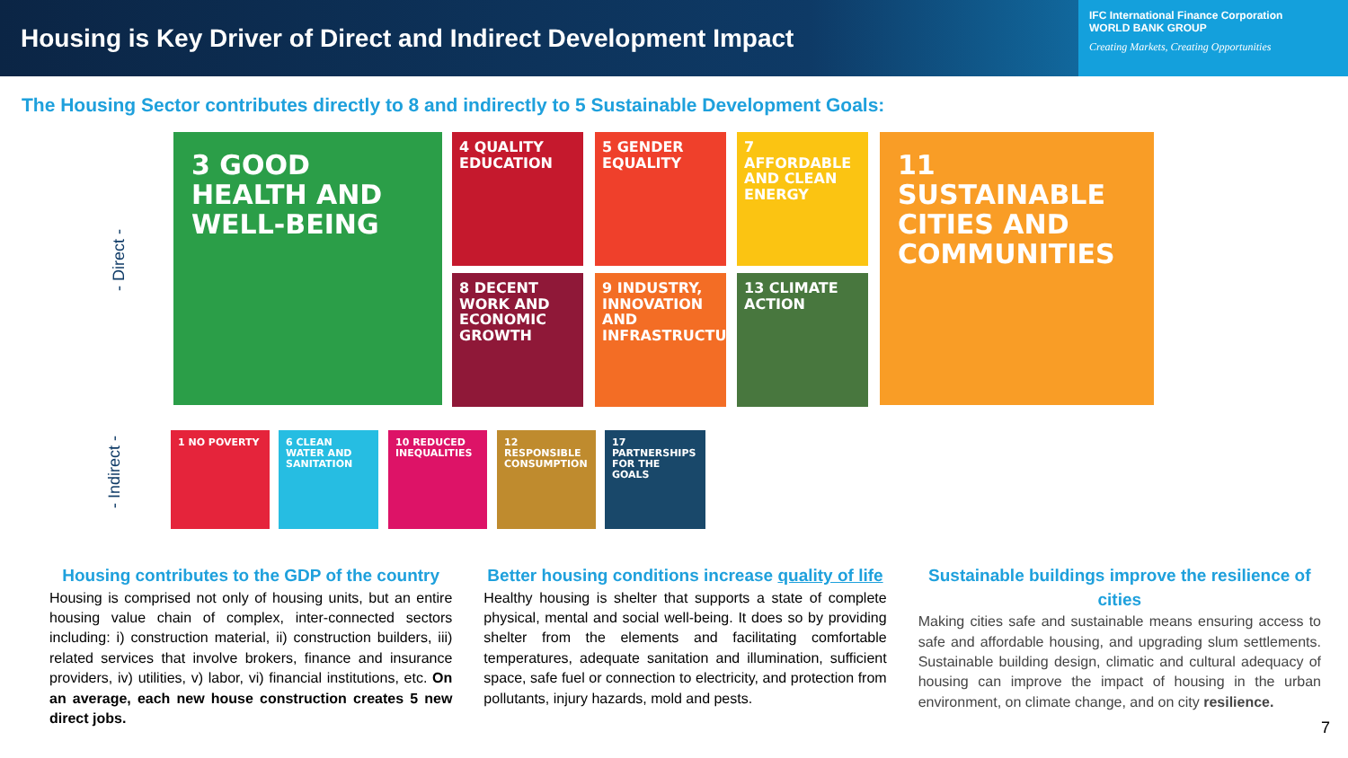Housing is Key Driver of Direct and Indirect Development Impact
IFC International Finance Corporation
WORLD BANK GROUP
Creating Markets, Creating Opportunities
The Housing Sector contributes directly to 8 and indirectly to 5 Sustainable Development Goals:
- Direct -
- Indirect -
3 GOOD HEALTH AND WELL-BEING
4 QUALITY EDUCATION
5 GENDER EQUALITY
7 AFFORDABLE AND CLEAN ENERGY
11 SUSTAINABLE CITIES AND COMMUNITIES
8 DECENT WORK AND ECONOMIC GROWTH
9 INDUSTRY, INNOVATION AND INFRASTRUCTURE
13 CLIMATE ACTION
1 NO POVERTY
6 CLEAN WATER AND SANITATION
10 REDUCED INEQUALITIES
12 RESPONSIBLE CONSUMPTION
17 PARTNERSHIPS FOR THE GOALS
Housing contributes to the GDP of the country
Housing is comprised not only of housing units, but an entire housing value chain of complex, inter-connected sectors including: i) construction material, ii) construction builders, iii) related services that involve brokers, finance and insurance providers, iv) utilities, v) labor, vi) financial institutions, etc. On an average, each new house construction creates 5 new direct jobs.
Better housing conditions increase quality of life
Healthy housing is shelter that supports a state of complete physical, mental and social well-being. It does so by providing shelter from the elements and facilitating comfortable temperatures, adequate sanitation and illumination, sufficient space, safe fuel or connection to electricity, and protection from pollutants, injury hazards, mold and pests.
Sustainable buildings improve the resilience of cities
Making cities safe and sustainable means ensuring access to safe and affordable housing, and upgrading slum settlements. Sustainable building design, climatic and cultural adequacy of housing can improve the impact of housing in the urban environment, on climate change, and on city resilience.
7